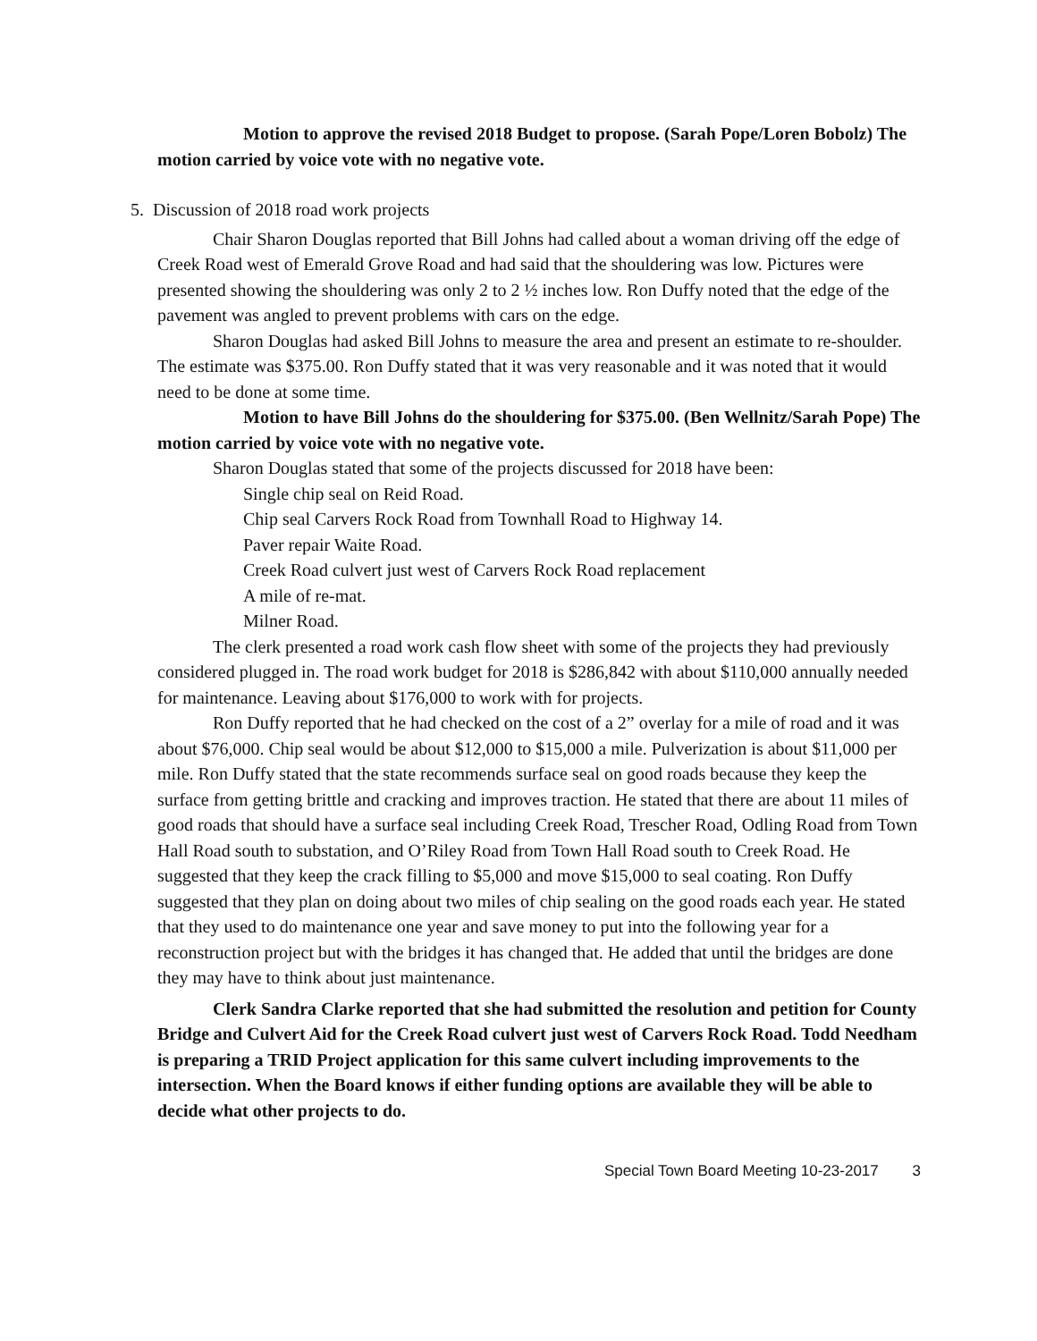Motion to approve the revised 2018 Budget to propose. (Sarah Pope/Loren Bobolz) The motion carried by voice vote with no negative vote.
5. Discussion of 2018 road work projects
Chair Sharon Douglas reported that Bill Johns had called about a woman driving off the edge of Creek Road west of Emerald Grove Road and had said that the shouldering was low. Pictures were presented showing the shouldering was only 2 to 2 ½ inches low. Ron Duffy noted that the edge of the pavement was angled to prevent problems with cars on the edge.
Sharon Douglas had asked Bill Johns to measure the area and present an estimate to re-shoulder. The estimate was $375.00. Ron Duffy stated that it was very reasonable and it was noted that it would need to be done at some time.
Motion to have Bill Johns do the shouldering for $375.00. (Ben Wellnitz/Sarah Pope) The motion carried by voice vote with no negative vote.
Sharon Douglas stated that some of the projects discussed for 2018 have been:
Single chip seal on Reid Road.
Chip seal Carvers Rock Road from Townhall Road to Highway 14.
Paver repair Waite Road.
Creek Road culvert just west of Carvers Rock Road replacement
A mile of re-mat.
Milner Road.
The clerk presented a road work cash flow sheet with some of the projects they had previously considered plugged in. The road work budget for 2018 is $286,842 with about $110,000 annually needed for maintenance. Leaving about $176,000 to work with for projects.
Ron Duffy reported that he had checked on the cost of a 2” overlay for a mile of road and it was about $76,000. Chip seal would be about $12,000 to $15,000 a mile. Pulverization is about $11,000 per mile. Ron Duffy stated that the state recommends surface seal on good roads because they keep the surface from getting brittle and cracking and improves traction. He stated that there are about 11 miles of good roads that should have a surface seal including Creek Road, Trescher Road, Odling Road from Town Hall Road south to substation, and O’Riley Road from Town Hall Road south to Creek Road. He suggested that they keep the crack filling to $5,000 and move $15,000 to seal coating. Ron Duffy suggested that they plan on doing about two miles of chip sealing on the good roads each year. He stated that they used to do maintenance one year and save money to put into the following year for a reconstruction project but with the bridges it has changed that. He added that until the bridges are done they may have to think about just maintenance.
Clerk Sandra Clarke reported that she had submitted the resolution and petition for County Bridge and Culvert Aid for the Creek Road culvert just west of Carvers Rock Road. Todd Needham is preparing a TRID Project application for this same culvert including improvements to the intersection. When the Board knows if either funding options are available they will be able to decide what other projects to do.
Special Town Board Meeting 10-23-2017 3